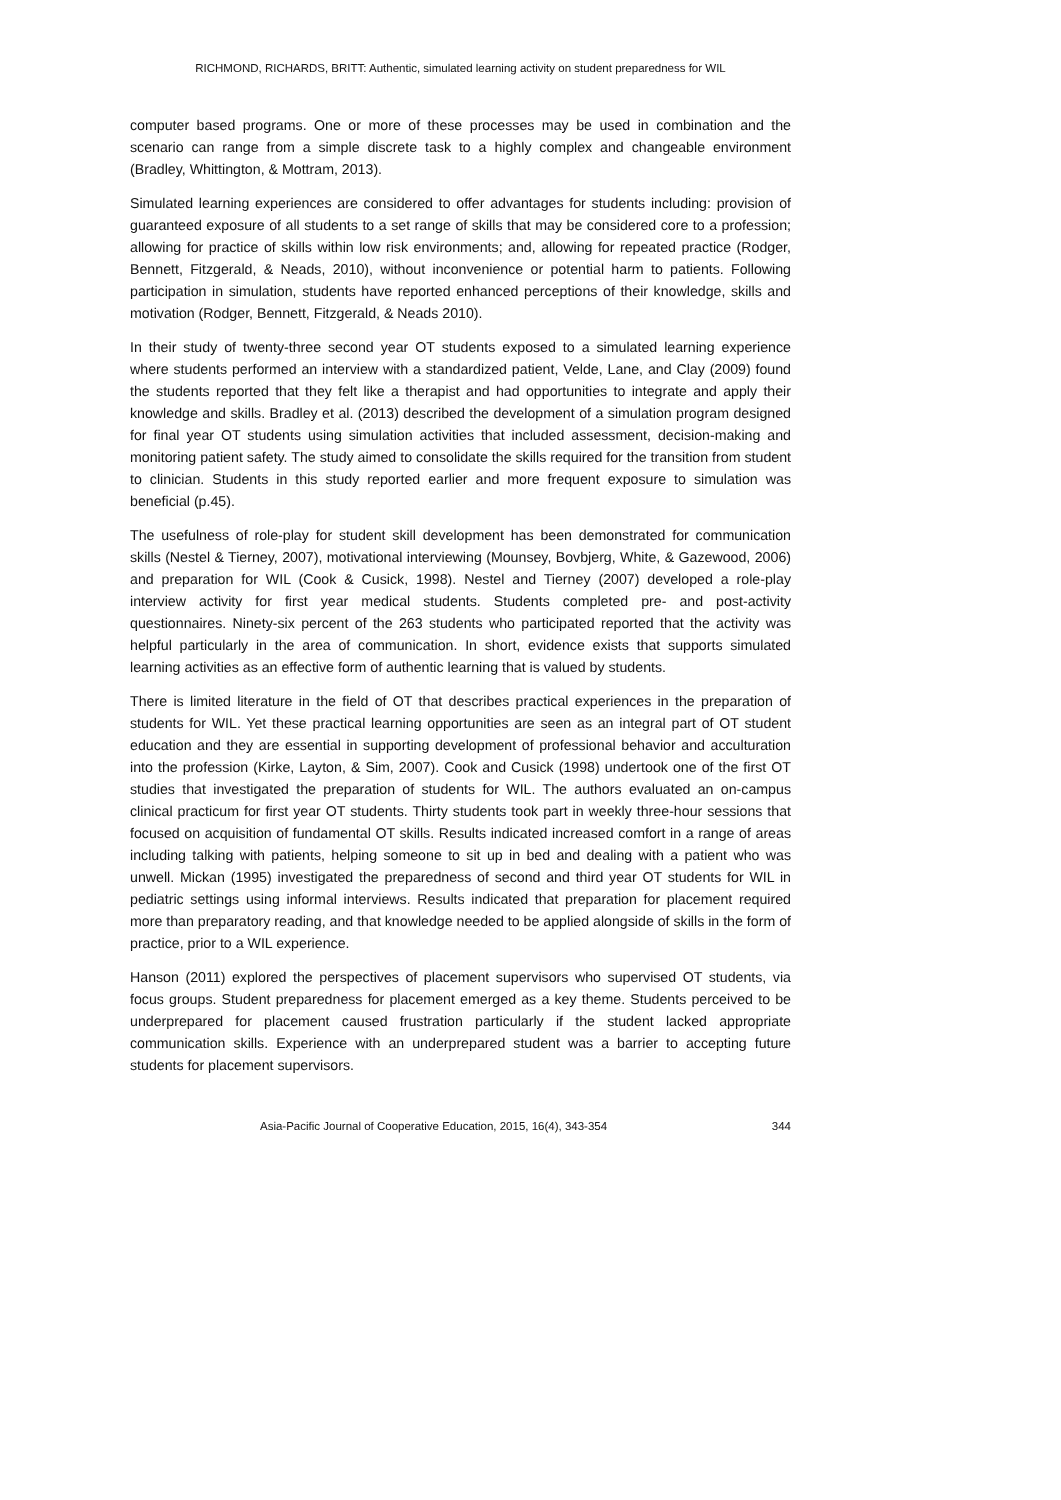RICHMOND, RICHARDS, BRITT: Authentic, simulated learning activity on student preparedness for WIL
computer based programs. One or more of these processes may be used in combination and the scenario can range from a simple discrete task to a highly complex and changeable environment (Bradley, Whittington, & Mottram, 2013).
Simulated learning experiences are considered to offer advantages for students including: provision of guaranteed exposure of all students to a set range of skills that may be considered core to a profession; allowing for practice of skills within low risk environments; and, allowing for repeated practice (Rodger, Bennett, Fitzgerald, & Neads, 2010), without inconvenience or potential harm to patients. Following participation in simulation, students have reported enhanced perceptions of their knowledge, skills and motivation (Rodger, Bennett, Fitzgerald, & Neads 2010).
In their study of twenty-three second year OT students exposed to a simulated learning experience where students performed an interview with a standardized patient, Velde, Lane, and Clay (2009) found the students reported that they felt like a therapist and had opportunities to integrate and apply their knowledge and skills. Bradley et al. (2013) described the development of a simulation program designed for final year OT students using simulation activities that included assessment, decision-making and monitoring patient safety. The study aimed to consolidate the skills required for the transition from student to clinician. Students in this study reported earlier and more frequent exposure to simulation was beneficial (p.45).
The usefulness of role-play for student skill development has been demonstrated for communication skills (Nestel & Tierney, 2007), motivational interviewing (Mounsey, Bovbjerg, White, & Gazewood, 2006) and preparation for WIL (Cook & Cusick, 1998). Nestel and Tierney (2007) developed a role-play interview activity for first year medical students. Students completed pre- and post-activity questionnaires. Ninety-six percent of the 263 students who participated reported that the activity was helpful particularly in the area of communication. In short, evidence exists that supports simulated learning activities as an effective form of authentic learning that is valued by students.
There is limited literature in the field of OT that describes practical experiences in the preparation of students for WIL. Yet these practical learning opportunities are seen as an integral part of OT student education and they are essential in supporting development of professional behavior and acculturation into the profession (Kirke, Layton, & Sim, 2007). Cook and Cusick (1998) undertook one of the first OT studies that investigated the preparation of students for WIL. The authors evaluated an on-campus clinical practicum for first year OT students. Thirty students took part in weekly three-hour sessions that focused on acquisition of fundamental OT skills. Results indicated increased comfort in a range of areas including talking with patients, helping someone to sit up in bed and dealing with a patient who was unwell. Mickan (1995) investigated the preparedness of second and third year OT students for WIL in pediatric settings using informal interviews. Results indicated that preparation for placement required more than preparatory reading, and that knowledge needed to be applied alongside of skills in the form of practice, prior to a WIL experience.
Hanson (2011) explored the perspectives of placement supervisors who supervised OT students, via focus groups. Student preparedness for placement emerged as a key theme. Students perceived to be underprepared for placement caused frustration particularly if the student lacked appropriate communication skills. Experience with an underprepared student was a barrier to accepting future students for placement supervisors.
Asia-Pacific Journal of Cooperative Education, 2015, 16(4), 343-354 344